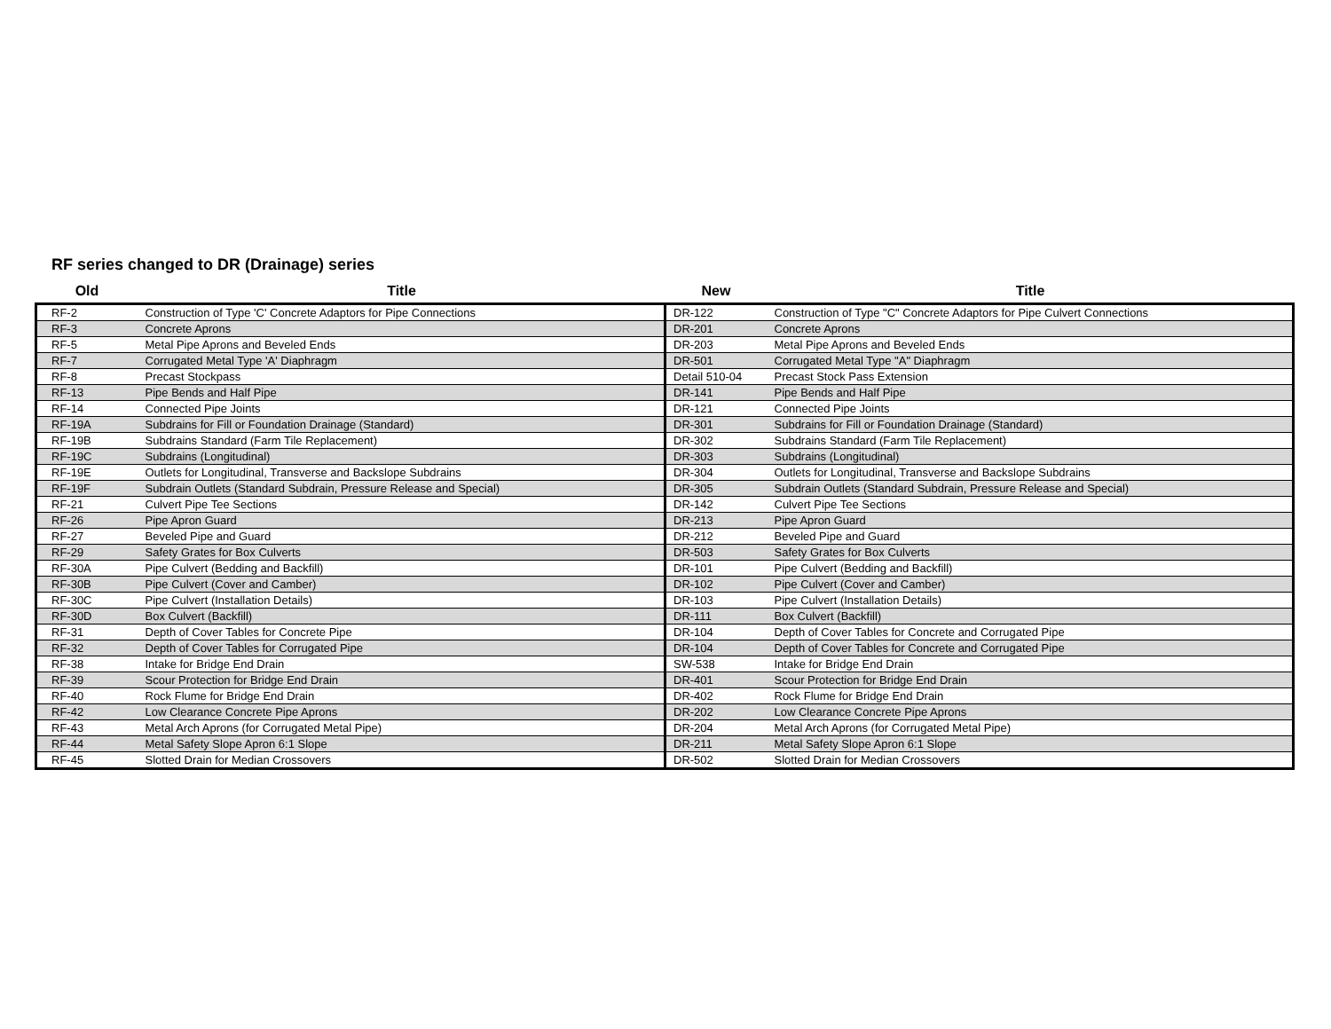RF series changed to DR (Drainage) series
| Old | Title | New | Title |
| --- | --- | --- | --- |
| RF-2 | Construction of Type 'C' Concrete Adaptors for Pipe Connections | DR-122 | Construction of Type "C" Concrete Adaptors for Pipe Culvert Connections |
| RF-3 | Concrete Aprons | DR-201 | Concrete Aprons |
| RF-5 | Metal Pipe Aprons and Beveled Ends | DR-203 | Metal Pipe Aprons and Beveled Ends |
| RF-7 | Corrugated Metal Type 'A' Diaphragm | DR-501 | Corrugated Metal Type "A" Diaphragm |
| RF-8 | Precast Stockpass | Detail 510-04 | Precast Stock Pass Extension |
| RF-13 | Pipe Bends and Half Pipe | DR-141 | Pipe Bends and Half Pipe |
| RF-14 | Connected Pipe Joints | DR-121 | Connected Pipe Joints |
| RF-19A | Subdrains for Fill or Foundation Drainage (Standard) | DR-301 | Subdrains for Fill or Foundation Drainage (Standard) |
| RF-19B | Subdrains Standard (Farm Tile Replacement) | DR-302 | Subdrains Standard (Farm Tile Replacement) |
| RF-19C | Subdrains (Longitudinal) | DR-303 | Subdrains (Longitudinal) |
| RF-19E | Outlets for Longitudinal, Transverse and Backslope Subdrains | DR-304 | Outlets for Longitudinal, Transverse and Backslope Subdrains |
| RF-19F | Subdrain Outlets (Standard Subdrain, Pressure Release and Special) | DR-305 | Subdrain Outlets (Standard Subdrain, Pressure Release and Special) |
| RF-21 | Culvert Pipe Tee Sections | DR-142 | Culvert Pipe Tee Sections |
| RF-26 | Pipe Apron Guard | DR-213 | Pipe Apron Guard |
| RF-27 | Beveled Pipe and Guard | DR-212 | Beveled Pipe and Guard |
| RF-29 | Safety Grates for Box Culverts | DR-503 | Safety Grates for Box Culverts |
| RF-30A | Pipe Culvert (Bedding and Backfill) | DR-101 | Pipe Culvert (Bedding and Backfill) |
| RF-30B | Pipe Culvert (Cover and Camber) | DR-102 | Pipe Culvert (Cover and Camber) |
| RF-30C | Pipe Culvert (Installation Details) | DR-103 | Pipe Culvert (Installation Details) |
| RF-30D | Box Culvert (Backfill) | DR-111 | Box Culvert (Backfill) |
| RF-31 | Depth of Cover Tables for Concrete Pipe | DR-104 | Depth of Cover Tables for Concrete and Corrugated Pipe |
| RF-32 | Depth of Cover Tables for Corrugated Pipe | DR-104 | Depth of Cover Tables for Concrete and Corrugated Pipe |
| RF-38 | Intake for Bridge End Drain | SW-538 | Intake for Bridge End Drain |
| RF-39 | Scour Protection for Bridge End Drain | DR-401 | Scour Protection for Bridge End Drain |
| RF-40 | Rock Flume for Bridge End Drain | DR-402 | Rock Flume for Bridge End Drain |
| RF-42 | Low Clearance Concrete Pipe Aprons | DR-202 | Low Clearance Concrete Pipe Aprons |
| RF-43 | Metal Arch Aprons (for Corrugated Metal Pipe) | DR-204 | Metal Arch Aprons (for Corrugated Metal Pipe) |
| RF-44 | Metal Safety Slope Apron 6:1 Slope | DR-211 | Metal Safety Slope Apron 6:1 Slope |
| RF-45 | Slotted Drain for Median Crossovers | DR-502 | Slotted Drain for Median Crossovers |